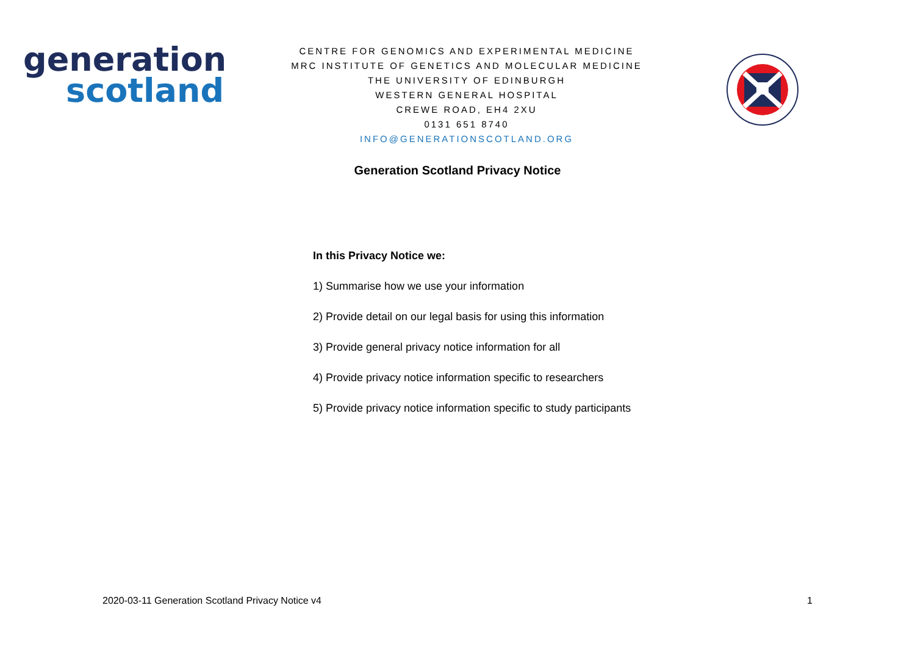generation
scotland
CENTRE FOR GENOMICS AND EXPERIMENTAL MEDICINE
MRC INSTITUTE OF GENETICS AND MOLECULAR MEDICINE
THE UNIVERSITY OF EDINBURGH
WESTERN GENERAL HOSPITAL
CREWE ROAD, EH4 2XU
0131 651 8740
INFO@GENERATIONSCOTLAND.ORG
Generation Scotland Privacy Notice
In this Privacy Notice we:
1) Summarise how we use your information
2) Provide detail on our legal basis for using this information
3) Provide general privacy notice information for all
4) Provide privacy notice information specific to researchers
5) Provide privacy notice information specific to study participants
2020-03-11 Generation Scotland Privacy Notice v4 1